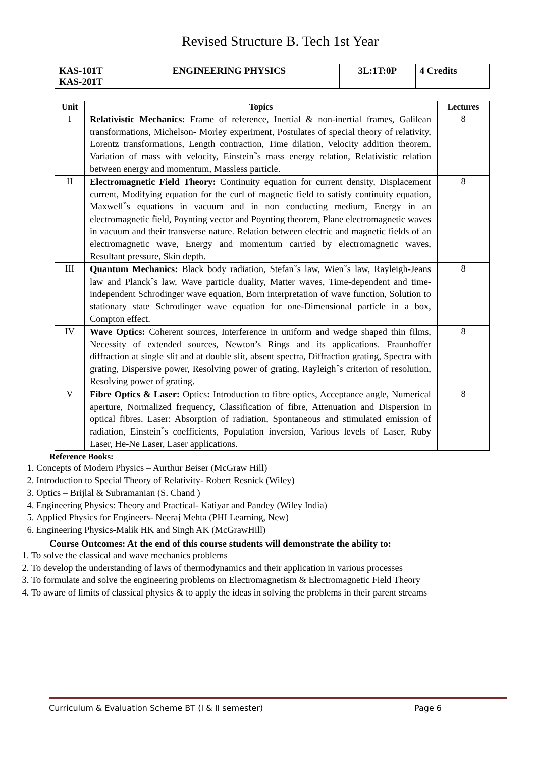Revised Structure B. Tech 1st Year
| KAS-101T KAS-201T | ENGINEERING PHYSICS | 3L:1T:0P | 4 Credits |
| Unit | Topics | Lectures |
| --- | --- | --- |
| I | Relativistic Mechanics: Frame of reference, Inertial & non-inertial frames, Galilean transformations, Michelson- Morley experiment, Postulates of special theory of relativity, Lorentz transformations, Length contraction, Time dilation, Velocity addition theorem, Variation of mass with velocity, Einstein‶s mass energy relation, Relativistic relation between energy and momentum, Massless particle. | 8 |
| II | Electromagnetic Field Theory: Continuity equation for current density, Displacement current, Modifying equation for the curl of magnetic field to satisfy continuity equation, Maxwell‶s equations in vacuum and in non conducting medium, Energy in an electromagnetic field, Poynting vector and Poynting theorem, Plane electromagnetic waves in vacuum and their transverse nature. Relation between electric and magnetic fields of an electromagnetic wave, Energy and momentum carried by electromagnetic waves, Resultant pressure, Skin depth. | 8 |
| III | Quantum Mechanics: Black body radiation, Stefan‶s law, Wien‶s law, Rayleigh-Jeans law and Planck‶s law, Wave particle duality, Matter waves, Time-dependent and time-independent Schrodinger wave equation, Born interpretation of wave function, Solution to stationary state Schrodinger wave equation for one-Dimensional particle in a box, Compton effect. | 8 |
| IV | Wave Optics: Coherent sources, Interference in uniform and wedge shaped thin films, Necessity of extended sources, Newton’s Rings and its applications. Fraunhoffer diffraction at single slit and at double slit, absent spectra, Diffraction grating, Spectra with grating, Dispersive power, Resolving power of grating, Rayleigh‶s criterion of resolution, Resolving power of grating. | 8 |
| V | Fibre Optics & Laser: Optics : Introduction to fibre optics, Acceptance angle, Numerical aperture, Normalized frequency, Classification of fibre, Attenuation and Dispersion in optical fibres. Laser: Absorption of radiation, Spontaneous and stimulated emission of radiation, Einstein‶s coefficients, Population inversion, Various levels of Laser, Ruby Laser, He-Ne Laser, Laser applications. | 8 |
Reference Books:
1. Concepts of Modern Physics – Aurthur Beiser (McGraw Hill)
2. Introduction to Special Theory of Relativity- Robert Resnick (Wiley)
3. Optics – Brijlal & Subramanian (S. Chand )
4. Engineering Physics: Theory and Practical- Katiyar and Pandey (Wiley India)
5. Applied Physics for Engineers- Neeraj Mehta (PHI Learning, New)
6. Engineering Physics-Malik HK and Singh AK (McGrawHill)
Course Outcomes: At the end of this course students will demonstrate the ability to:
1. To solve the classical and wave mechanics problems
2. To develop the understanding of laws of thermodynamics and their application in various processes
3. To formulate and solve the engineering problems on Electromagnetism & Electromagnetic Field Theory
4. To aware of limits of classical physics & to apply the ideas in solving the problems in their parent streams
Curriculum & Evaluation Scheme BT (I & II semester) Page 6